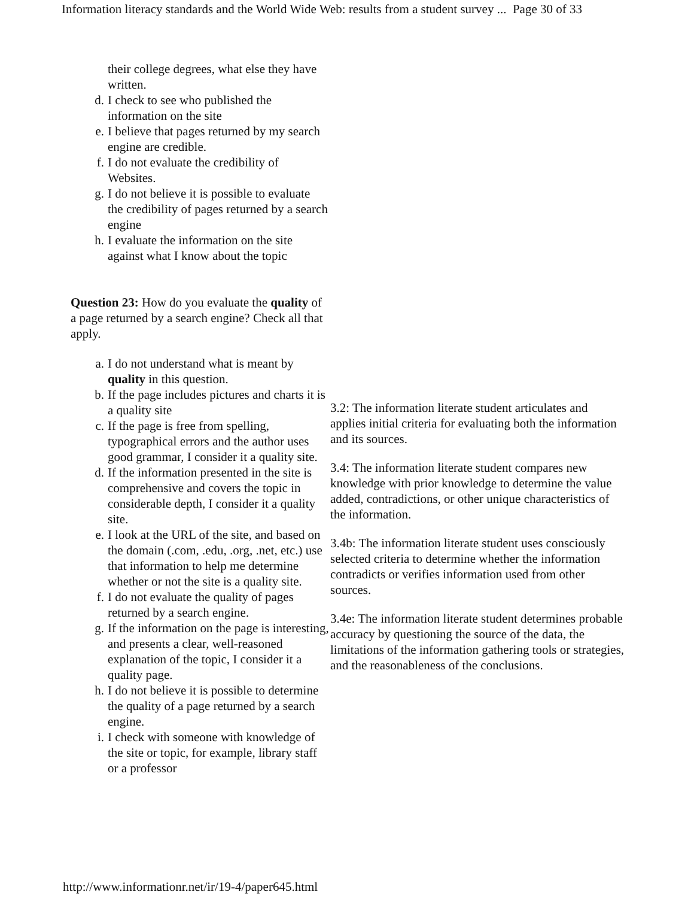Information literacy standards and the World Wide Web: results from a student survey ... Page 30 of 33
their college degrees, what else they have written.
d. I check to see who published the information on the site
e. I believe that pages returned by my search engine are credible.
f. I do not evaluate the credibility of Websites.
g. I do not believe it is possible to evaluate the credibility of pages returned by a search engine
h. I evaluate the information on the site against what I know about the topic
| Question 23: How do you evaluate the quality of a page returned by a search engine? Check all that apply. a. I do not understand what is meant by quality in this question. b. If the page includes pictures and charts it is a quality site c. If the page is free from spelling, typographical errors and the author uses good grammar, I consider it a quality site. d. If the information presented in the site is comprehensive and covers the topic in considerable depth, I consider it a quality site. e. I look at the URL of the site, and based on the domain (.com, .edu, .org, .net, etc.) use that information to help me determine whether or not the site is a quality site. f. I do not evaluate the quality of pages returned by a search engine. g. If the information on the page is interesting, and presents a clear, well-reasoned explanation of the topic, I consider it a quality page. h. I do not believe it is possible to determine the quality of a page returned by a search engine. i. I check with someone with knowledge of the site or topic, for example, library staff or a professor | 3.2: The information literate student articulates and applies initial criteria for evaluating both the information and its sources. 3.4: The information literate student compares new knowledge with prior knowledge to determine the value added, contradictions, or other unique characteristics of the information. 3.4b: The information literate student uses consciously selected criteria to determine whether the information contradicts or verifies information used from other sources. 3.4e: The information literate student determines probable accuracy by questioning the source of the data, the limitations of the information gathering tools or strategies, and the reasonableness of the conclusions. |
http://www.informationr.net/ir/19-4/paper645.html